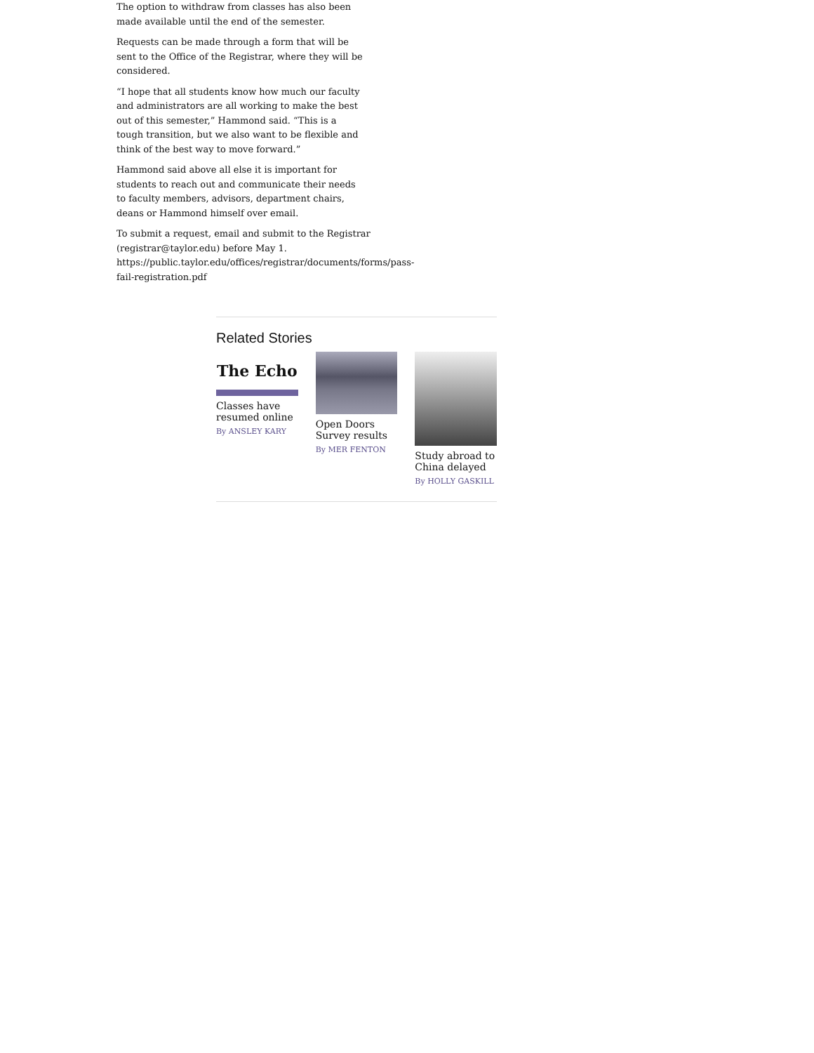The option to withdraw from classes has also been made available until the end of the semester.
Requests can be made through a form that will be sent to the Office of the Registrar, where they will be considered.
“I hope that all students know how much our faculty and administrators are all working to make the best out of this semester,” Hammond said. “This is a tough transition, but we also want to be flexible and think of the best way to move forward.”
Hammond said above all else it is important for students to reach out and communicate their needs to faculty members, advisors, department chairs, deans or Hammond himself over email.
To submit a request, email and submit to the Registrar (registrar@taylor.edu) before May 1. https://public.taylor.edu/offices/registrar/documents/forms/pass-fail-registration.pdf
Related Stories
The Echo
Classes have resumed online
By ANSLEY KARY
Open Doors Survey results
By MER FENTON
Study abroad to China delayed
By HOLLY GASKILL